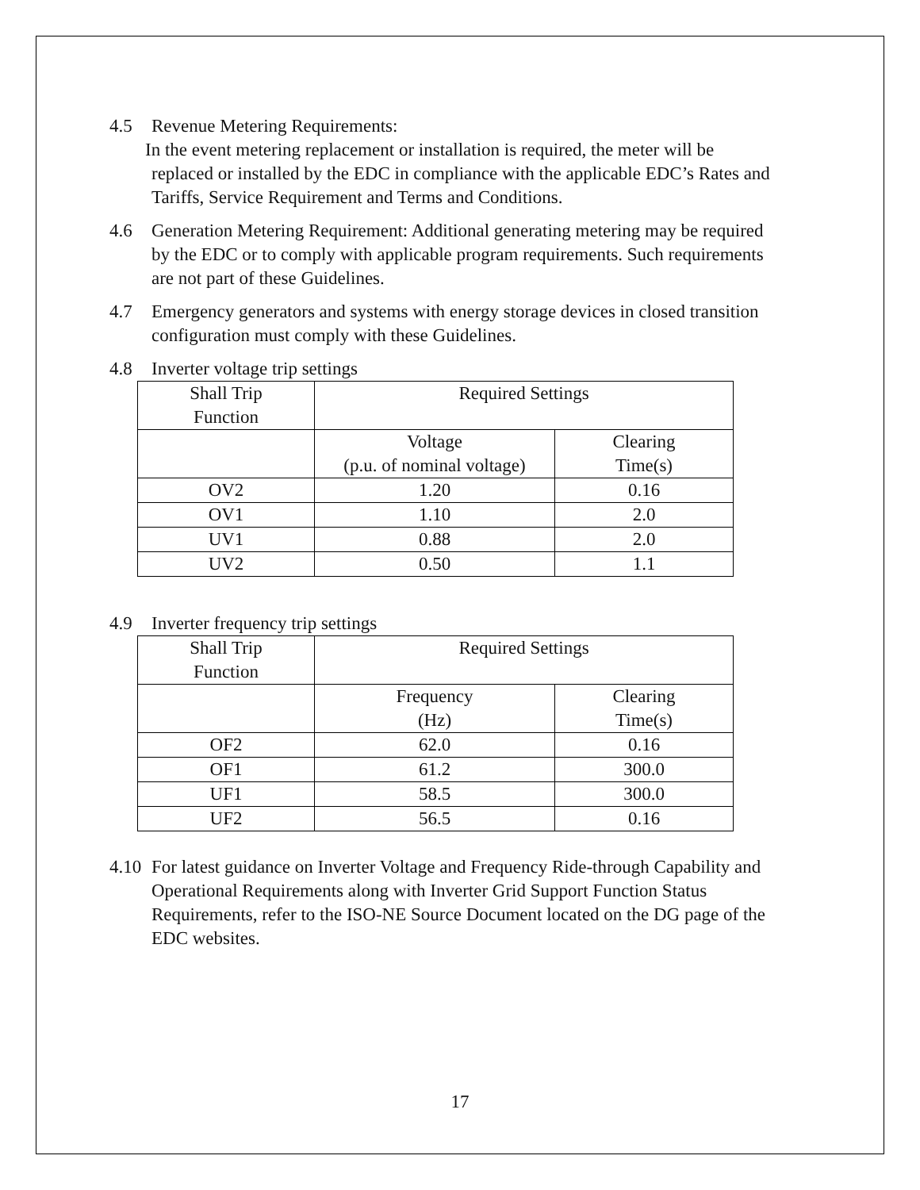4.5 Revenue Metering Requirements:
In the event metering replacement or installation is required, the meter will be replaced or installed by the EDC in compliance with the applicable EDC’s Rates and Tariffs, Service Requirement and Terms and Conditions.
4.6 Generation Metering Requirement: Additional generating metering may be required by the EDC or to comply with applicable program requirements. Such requirements are not part of these Guidelines.
4.7 Emergency generators and systems with energy storage devices in closed transition configuration must comply with these Guidelines.
4.8 Inverter voltage trip settings
| Shall Trip Function | Required Settings | |
| | Voltage (p.u. of nominal voltage) | Clearing Time(s) |
| OV2 | 1.20 | 0.16 |
| OV1 | 1.10 | 2.0 |
| UV1 | 0.88 | 2.0 |
| UV2 | 0.50 | 1.1 |
4.9 Inverter frequency trip settings
| Shall Trip Function | Required Settings | |
| | Frequency (Hz) | Clearing Time(s) |
| OF2 | 62.0 | 0.16 |
| OF1 | 61.2 | 300.0 |
| UF1 | 58.5 | 300.0 |
| UF2 | 56.5 | 0.16 |
4.10
For latest guidance on Inverter Voltage and Frequency Ride-through Capability and Operational Requirements along with Inverter Grid Support Function Status Requirements, refer to the ISO-NE Source Document located on the DG page of the EDC websites.
17